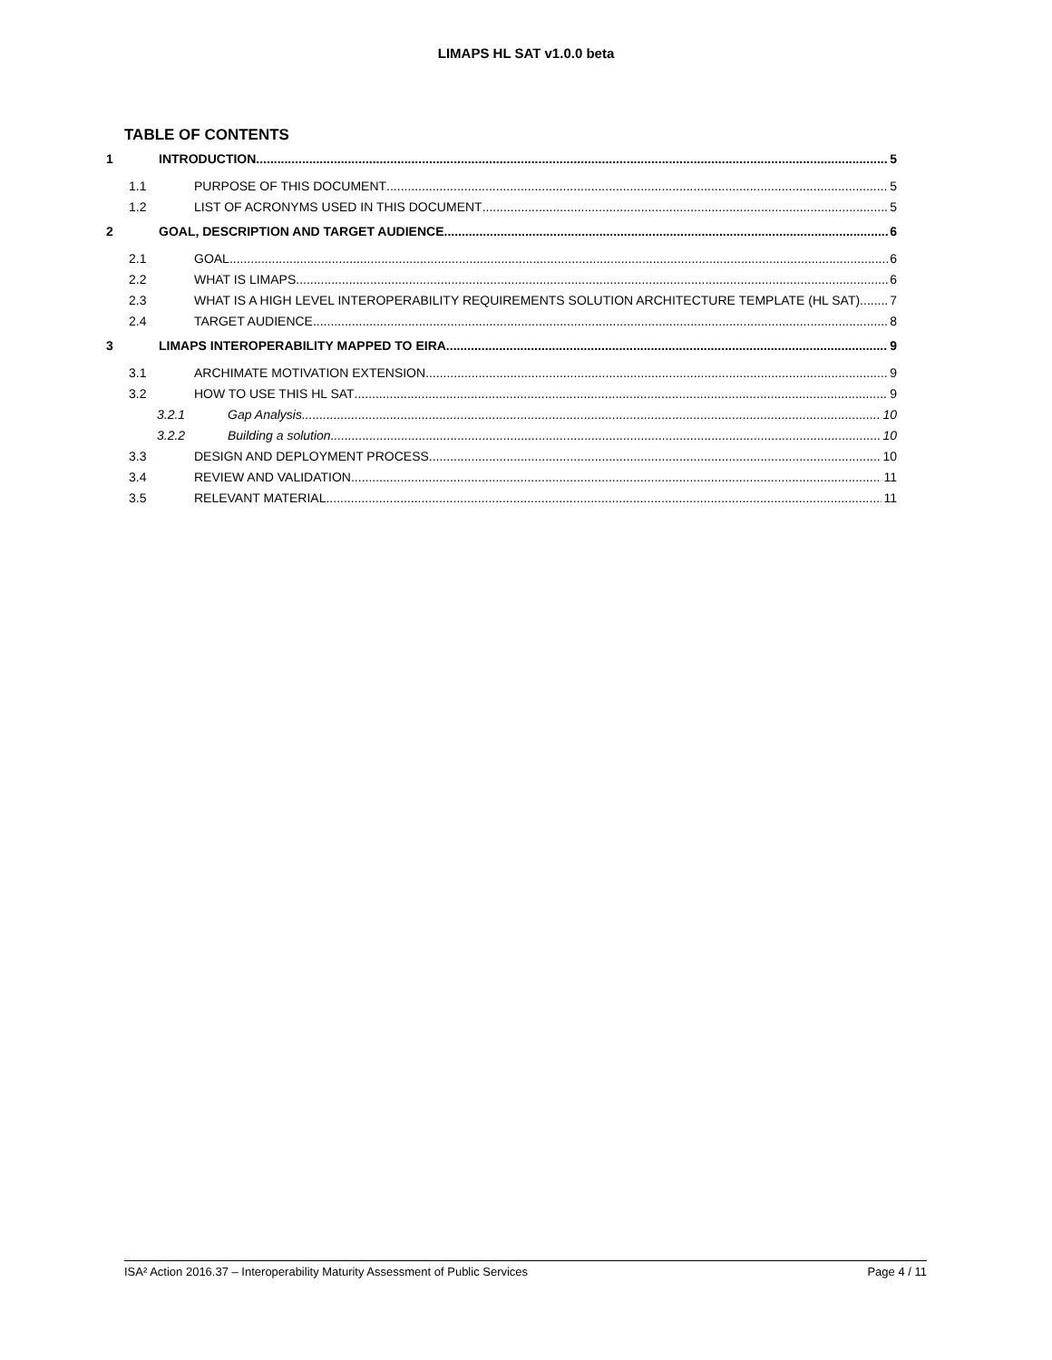LIMAPS HL SAT v1.0.0 beta
TABLE OF CONTENTS
1 INTRODUCTION 5
1.1 PURPOSE OF THIS DOCUMENT 5
1.2 LIST OF ACRONYMS USED IN THIS DOCUMENT 5
2 GOAL, DESCRIPTION AND TARGET AUDIENCE 6
2.1 GOAL 6
2.2 WHAT IS LIMAPS 6
2.3 WHAT IS A HIGH LEVEL INTEROPERABILITY REQUIREMENTS SOLUTION ARCHITECTURE TEMPLATE (HL SAT) 7
2.4 TARGET AUDIENCE 8
3 LIMAPS INTEROPERABILITY MAPPED TO EIRA 9
3.1 ARCHIMATE MOTIVATION EXTENSION 9
3.2 HOW TO USE THIS HL SAT 9
3.2.1 Gap Analysis 10
3.2.2 Building a solution 10
3.3 DESIGN AND DEPLOYMENT PROCESS 10
3.4 REVIEW AND VALIDATION 11
3.5 RELEVANT MATERIAL 11
ISA² Action 2016.37 – Interoperability Maturity Assessment of Public Services Page 4 / 11